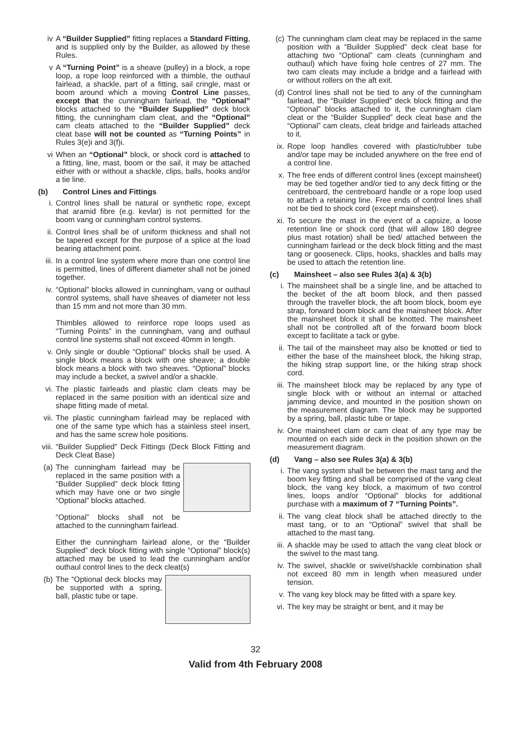iv A “Builder Supplied” fitting replaces a Standard Fitting, and is supplied only by the Builder, as allowed by these Rules.
v A “Turning Point” is a sheave (pulley) in a block, a rope loop, a rope loop reinforced with a thimble, the outhaul fairlead, a shackle, part of a fitting, sail cringle, mast or boom around which a moving Control Line passes, except that the cunningham fairlead, the “Optional” blocks attached to the “Builder Supplied” deck block fitting, the cunningham clam cleat, and the “Optional” cam cleats attached to the “Builder Supplied” deck cleat base will not be counted as “Turning Points” in Rules 3(e)i and 3(f)i.
vi When an “Optional” block, or shock cord is attached to a fitting, line, mast, boom or the sail, it may be attached either with or without a shackle, clips, balls, hooks and/or a tie line.
(b) Control Lines and Fittings
i. Control lines shall be natural or synthetic rope, except that aramid fibre (e.g. kevlar) is not permitted for the boom vang or cunningham control systems.
ii. Control lines shall be of uniform thickness and shall not be tapered except for the purpose of a splice at the load bearing attachment point.
iii. In a control line system where more than one control line is permitted, lines of different diameter shall not be joined together.
iv. “Optional” blocks allowed in cunningham, vang or outhaul control systems, shall have sheaves of diameter not less than 15 mm and not more than 30 mm.
Thimbles allowed to reinforce rope loops used as “Turning Points” in the cunningham, vang and outhaul control line systems shall not exceed 40mm in length.
v. Only single or double “Optional” blocks shall be used. A single block means a block with one sheave; a double block means a block with two sheaves. “Optional” blocks may include a becket, a swivel and/or a shackle.
vi. The plastic fairleads and plastic clam cleats may be replaced in the same position with an identical size and shape fitting made of metal.
vii. The plastic cunningham fairlead may be replaced with one of the same type which has a stainless steel insert, and has the same screw hole positions.
viii. “Builder Supplied” Deck Fittings (Deck Block Fitting and Deck Cleat Base)
(a) The cunningham fairlead may be replaced in the same position with a “Builder Supplied” deck block fitting which may have one or two single “Optional” blocks attached.
“Optional” blocks shall not be attached to the cunningham fairlead.
Either the cunningham fairlead alone, or the “Builder Supplied” deck block fitting with single “Optional” block(s) attached may be used to lead the cunningham and/or outhaul control lines to the deck cleat(s)
(b) The “Optional deck blocks may be supported with a spring, ball, plastic tube or tape.
(c) The cunningham clam cleat may be replaced in the same position with a “Builder Supplied” deck cleat base for attaching two “Optional” cam cleats (cunningham and outhaul) which have fixing hole centres of 27 mm. The two cam cleats may include a bridge and a fairlead with or without rollers on the aft exit.
(d) Control lines shall not be tied to any of the cunningham fairlead, the “Builder Supplied” deck block fitting and the “Optional” blocks attached to it, the cunningham clam cleat or the “Builder Supplied” deck cleat base and the “Optional” cam cleats, cleat bridge and fairleads attached to it.
ix. Rope loop handles covered with plastic/rubber tube and/or tape may be included anywhere on the free end of a control line.
x. The free ends of different control lines (except mainsheet) may be tied together and/or tied to any deck fitting or the centreboard, the centreboard handle or a rope loop used to attach a retaining line. Free ends of control lines shall not be tied to shock cord (except mainsheet).
xi. To secure the mast in the event of a capsize, a loose retention line or shock cord (that will allow 180 degree plus mast rotation) shall be tied/ attached between the cunningham fairlead or the deck block fitting and the mast tang or gooseneck. Clips, hooks, shackles and balls may be used to attach the retention line.
(c) Mainsheet – also see Rules 3(a) & 3(b)
i. The mainsheet shall be a single line, and be attached to the becket of the aft boom block, and then passed through the traveller block, the aft boom block, boom eye strap, forward boom block and the mainsheet block. After the mainsheet block it shall be knotted. The mainsheet shall not be controlled aft of the forward boom block except to facilitate a tack or gybe.
ii. The tail of the mainsheet may also be knotted or tied to either the base of the mainsheet block, the hiking strap, the hiking strap support line, or the hiking strap shock cord.
iii. The mainsheet block may be replaced by any type of single block with or without an internal or attached jamming device, and mounted in the position shown on the measurement diagram. The block may be supported by a spring, ball, plastic tube or tape.
iv. One mainsheet clam or cam cleat of any type may be mounted on each side deck in the position shown on the measurement diagram.
(d) Vang – also see Rules 3(a) & 3(b)
i. The vang system shall be between the mast tang and the boom key fitting and shall be comprised of the vang cleat block, the vang key block, a maximum of two control lines, loops and/or “Optional” blocks for additional purchase with a maximum of 7 “Turning Points”.
ii. The vang cleat block shall be attached directly to the mast tang, or to an “Optional” swivel that shall be attached to the mast tang.
iii. A shackle may be used to attach the vang cleat block or the swivel to the mast tang.
iv. The swivel, shackle or swivel/shackle combination shall not exceed 80 mm in length when measured under tension.
v. The vang key block may be fitted with a spare key.
vi. The key may be straight or bent, and it may be
32
Valid from 4th February 2008